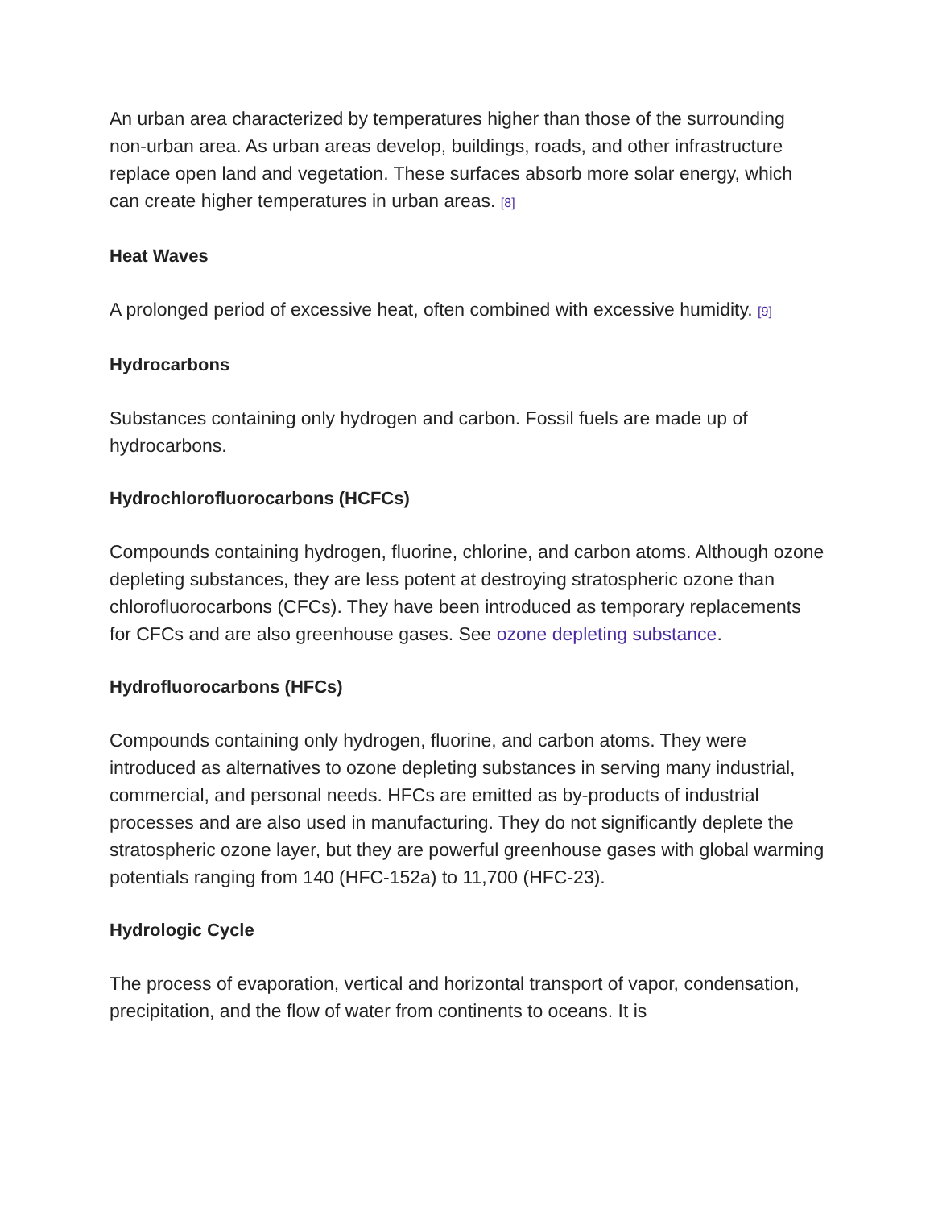An urban area characterized by temperatures higher than those of the surrounding non-urban area. As urban areas develop, buildings, roads, and other infrastructure replace open land and vegetation. These surfaces absorb more solar energy, which can create higher temperatures in urban areas. [8]
Heat Waves
A prolonged period of excessive heat, often combined with excessive humidity. [9]
Hydrocarbons
Substances containing only hydrogen and carbon. Fossil fuels are made up of hydrocarbons.
Hydrochlorofluorocarbons (HCFCs)
Compounds containing hydrogen, fluorine, chlorine, and carbon atoms. Although ozone depleting substances, they are less potent at destroying stratospheric ozone than chlorofluorocarbons (CFCs). They have been introduced as temporary replacements for CFCs and are also greenhouse gases. See ozone depleting substance.
Hydrofluorocarbons (HFCs)
Compounds containing only hydrogen, fluorine, and carbon atoms. They were introduced as alternatives to ozone depleting substances in serving many industrial, commercial, and personal needs. HFCs are emitted as by-products of industrial processes and are also used in manufacturing. They do not significantly deplete the stratospheric ozone layer, but they are powerful greenhouse gases with global warming potentials ranging from 140 (HFC-152a) to 11,700 (HFC-23).
Hydrologic Cycle
The process of evaporation, vertical and horizontal transport of vapor, condensation, precipitation, and the flow of water from continents to oceans. It is